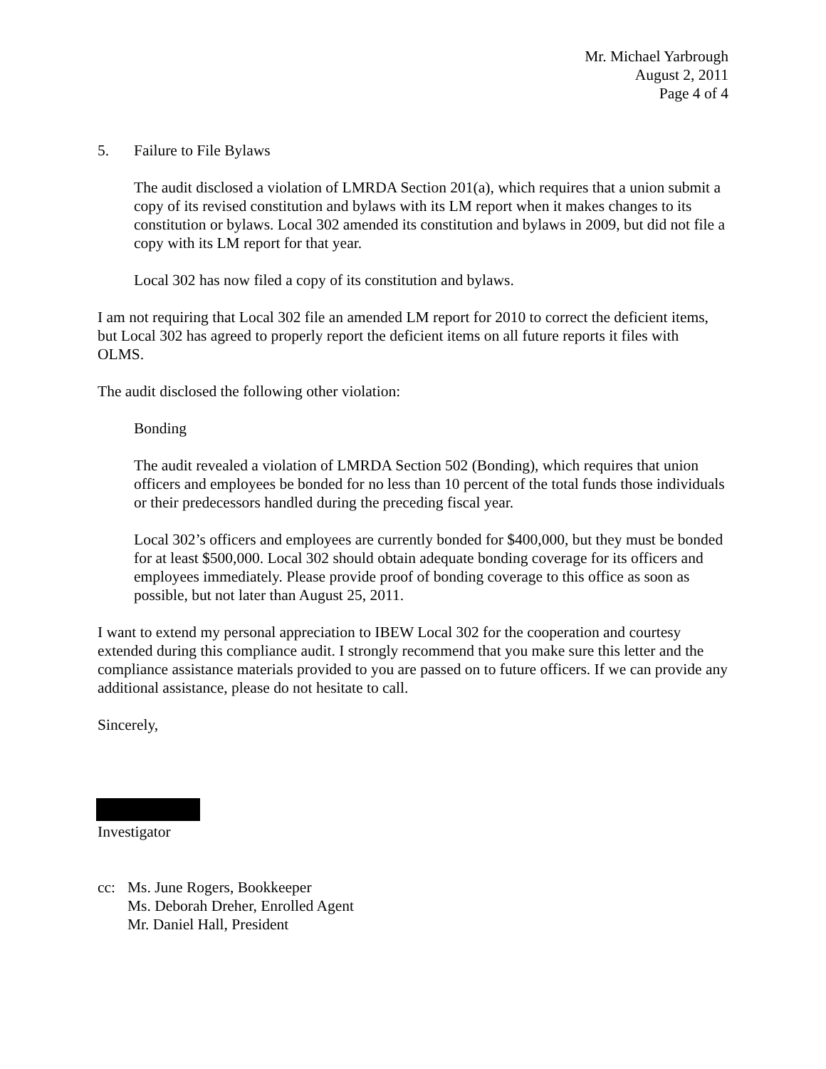Mr. Michael Yarbrough
August 2, 2011
Page 4 of 4
5. Failure to File Bylaws
The audit disclosed a violation of LMRDA Section 201(a), which requires that a union submit a copy of its revised constitution and bylaws with its LM report when it makes changes to its constitution or bylaws. Local 302 amended its constitution and bylaws in 2009, but did not file a copy with its LM report for that year.
Local 302 has now filed a copy of its constitution and bylaws.
I am not requiring that Local 302 file an amended LM report for 2010 to correct the deficient items, but Local 302 has agreed to properly report the deficient items on all future reports it files with OLMS.
The audit disclosed the following other violation:
Bonding
The audit revealed a violation of LMRDA Section 502 (Bonding), which requires that union officers and employees be bonded for no less than 10 percent of the total funds those individuals or their predecessors handled during the preceding fiscal year.
Local 302’s officers and employees are currently bonded for $400,000, but they must be bonded for at least $500,000. Local 302 should obtain adequate bonding coverage for its officers and employees immediately. Please provide proof of bonding coverage to this office as soon as possible, but not later than August 25, 2011.
I want to extend my personal appreciation to IBEW Local 302 for the cooperation and courtesy extended during this compliance audit. I strongly recommend that you make sure this letter and the compliance assistance materials provided to you are passed on to future officers. If we can provide any additional assistance, please do not hesitate to call.
Sincerely,
Investigator
cc: Ms. June Rogers, Bookkeeper
Ms. Deborah Dreher, Enrolled Agent
Mr. Daniel Hall, President